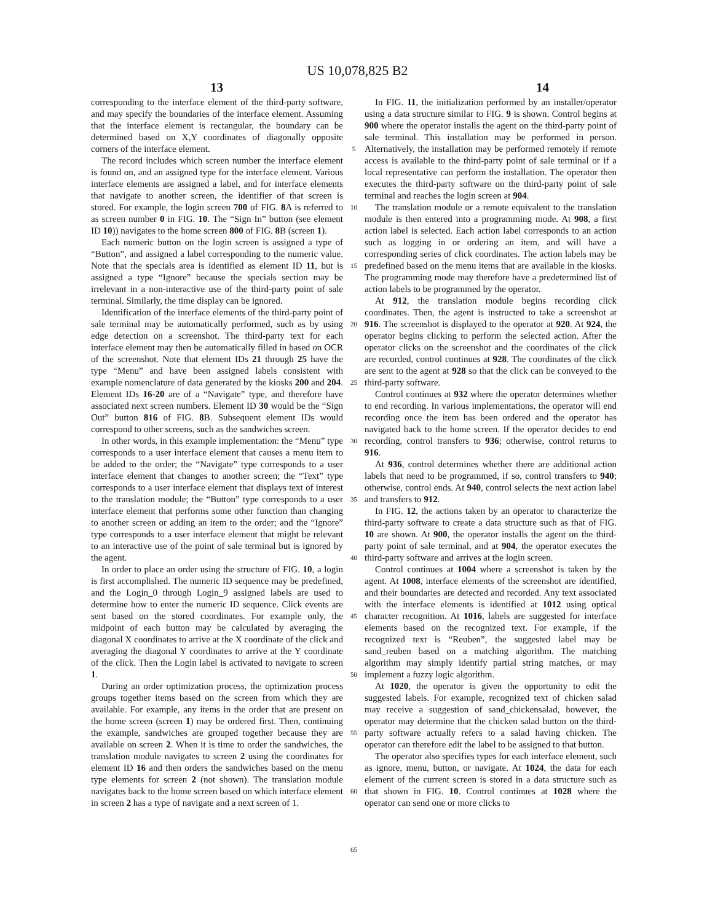US 10,078,825 B2
13 14
corresponding to the interface element of the third-party software, and may specify the boundaries of the interface element. Assuming that the interface element is rectangular, the boundary can be determined based on X,Y coordinates of diagonally opposite corners of the interface element.
The record includes which screen number the interface element is found on, and an assigned type for the interface element. Various interface elements are assigned a label, and for interface elements that navigate to another screen, the identifier of that screen is stored. For example, the login screen 700 of FIG. 8 A is referred to as screen number 0 in FIG. 10. The “Sign In” button (see element ID 10)) navigates to the home screen 800 of FIG. 8 B (screen 1).
Each numeric button on the login screen is assigned a type of “Button”, and assigned a label corresponding to the numeric value. Note that the specials area is identified as element ID 11, but is assigned a type “Ignore” because the specials section may be irrelevant in a non-interactive use of the third-party point of sale terminal. Similarly, the time display can be ignored.
Identification of the interface elements of the third-party point of sale terminal may be automatically performed, such as by using edge detection on a screenshot. The third-party text for each interface element may then be automatically filled in based on OCR of the screenshot. Note that element IDs 21 through 25 have the type “Menu” and have been assigned labels consistent with example nomenclature of data generated by the kiosks 200 and 204. Element IDs 16-20 are of a “Navigate” type, and therefore have associated next screen numbers. Element ID 30 would be the “Sign Out” button 816 of FIG. 8 B. Subsequent element IDs would correspond to other screens, such as the sandwiches screen.
In other words, in this example implementation: the “Menu” type corresponds to a user interface element that causes a menu item to be added to the order; the “Navigate” type corresponds to a user interface element that changes to another screen; the “Text” type corresponds to a user interface element that displays text of interest to the translation module; the “Button” type corresponds to a user interface element that performs some other function than changing to another screen or adding an item to the order; and the “Ignore” type corresponds to a user interface element that might be relevant to an interactive use of the point of sale terminal but is ignored by the agent.
In order to place an order using the structure of FIG. 10, a login is first accomplished. The numeric ID sequence may be predefined, and the Login_0 through Login_9 assigned labels are used to determine how to enter the numeric ID sequence. Click events are sent based on the stored coordinates. For example only, the midpoint of each button may be calculated by averaging the diagonal X coordinates to arrive at the X coordinate of the click and averaging the diagonal Y coordinates to arrive at the Y coordinate of the click. Then the Login label is activated to navigate to screen 1.
During an order optimization process, the optimization process groups together items based on the screen from which they are available. For example, any items in the order that are present on the home screen (screen 1) may be ordered first. Then, continuing the example, sandwiches are grouped together because they are available on screen 2. When it is time to order the sandwiches, the translation module navigates to screen 2 using the coordinates for element ID 16 and then orders the sandwiches based on the menu type elements for screen 2 (not shown). The translation module navigates back to the home screen based on which interface element in screen 2 has a type of navigate and a next screen of 1.
5
10
15
20
25
30
35
40
45
50
55
60
65
In FIG. 11, the initialization performed by an installer/operator using a data structure similar to FIG. 9 is shown. Control begins at 900 where the operator installs the agent on the third-party point of sale terminal. This installation may be performed in person. Alternatively, the installation may be performed remotely if remote access is available to the third-party point of sale terminal or if a local representative can perform the installation. The operator then executes the third-party software on the third-party point of sale terminal and reaches the login screen at 904.
The translation module or a remote equivalent to the translation module is then entered into a programming mode. At 908, a first action label is selected. Each action label corresponds to an action such as logging in or ordering an item, and will have a corresponding series of click coordinates. The action labels may be predefined based on the menu items that are available in the kiosks. The programming mode may therefore have a predetermined list of action labels to be programmed by the operator.
At 912, the translation module begins recording click coordinates. Then, the agent is instructed to take a screenshot at 916. The screenshot is displayed to the operator at 920. At 924, the operator begins clicking to perform the selected action. After the operator clicks on the screenshot and the coordinates of the click are recorded, control continues at 928. The coordinates of the click are sent to the agent at 928 so that the click can be conveyed to the third-party software.
Control continues at 932 where the operator determines whether to end recording. In various implementations, the operator will end recording once the item has been ordered and the operator has navigated back to the home screen. If the operator decides to end recording, control transfers to 936; otherwise, control returns to 916.
At 936, control determines whether there are additional action labels that need to be programmed, if so, control transfers to 940; otherwise, control ends. At 940, control selects the next action label and transfers to 912.
In FIG. 12, the actions taken by an operator to characterize the third-party software to create a data structure such as that of FIG. 10 are shown. At 900, the operator installs the agent on the third-party point of sale terminal, and at 904, the operator executes the third-party software and arrives at the login screen.
Control continues at 1004 where a screenshot is taken by the agent. At 1008, interface elements of the screenshot are identified, and their boundaries are detected and recorded. Any text associated with the interface elements is identified at 1012 using optical character recognition. At 1016, labels are suggested for interface elements based on the recognized text. For example, if the recognized text is “Reuben”, the suggested label may be sand_reuben based on a matching algorithm. The matching algorithm may simply identify partial string matches, or may implement a fuzzy logic algorithm.
At 1020, the operator is given the opportunity to edit the suggested labels. For example, recognized text of chicken salad may receive a suggestion of sand_chickensalad, however, the operator may determine that the chicken salad button on the third-party software actually refers to a salad having chicken. The operator can therefore edit the label to be assigned to that button.
The operator also specifies types for each interface element, such as ignore, menu, button, or navigate. At 1024, the data for each element of the current screen is stored in a data structure such as that shown in FIG. 10. Control continues at 1028 where the operator can send one or more clicks to